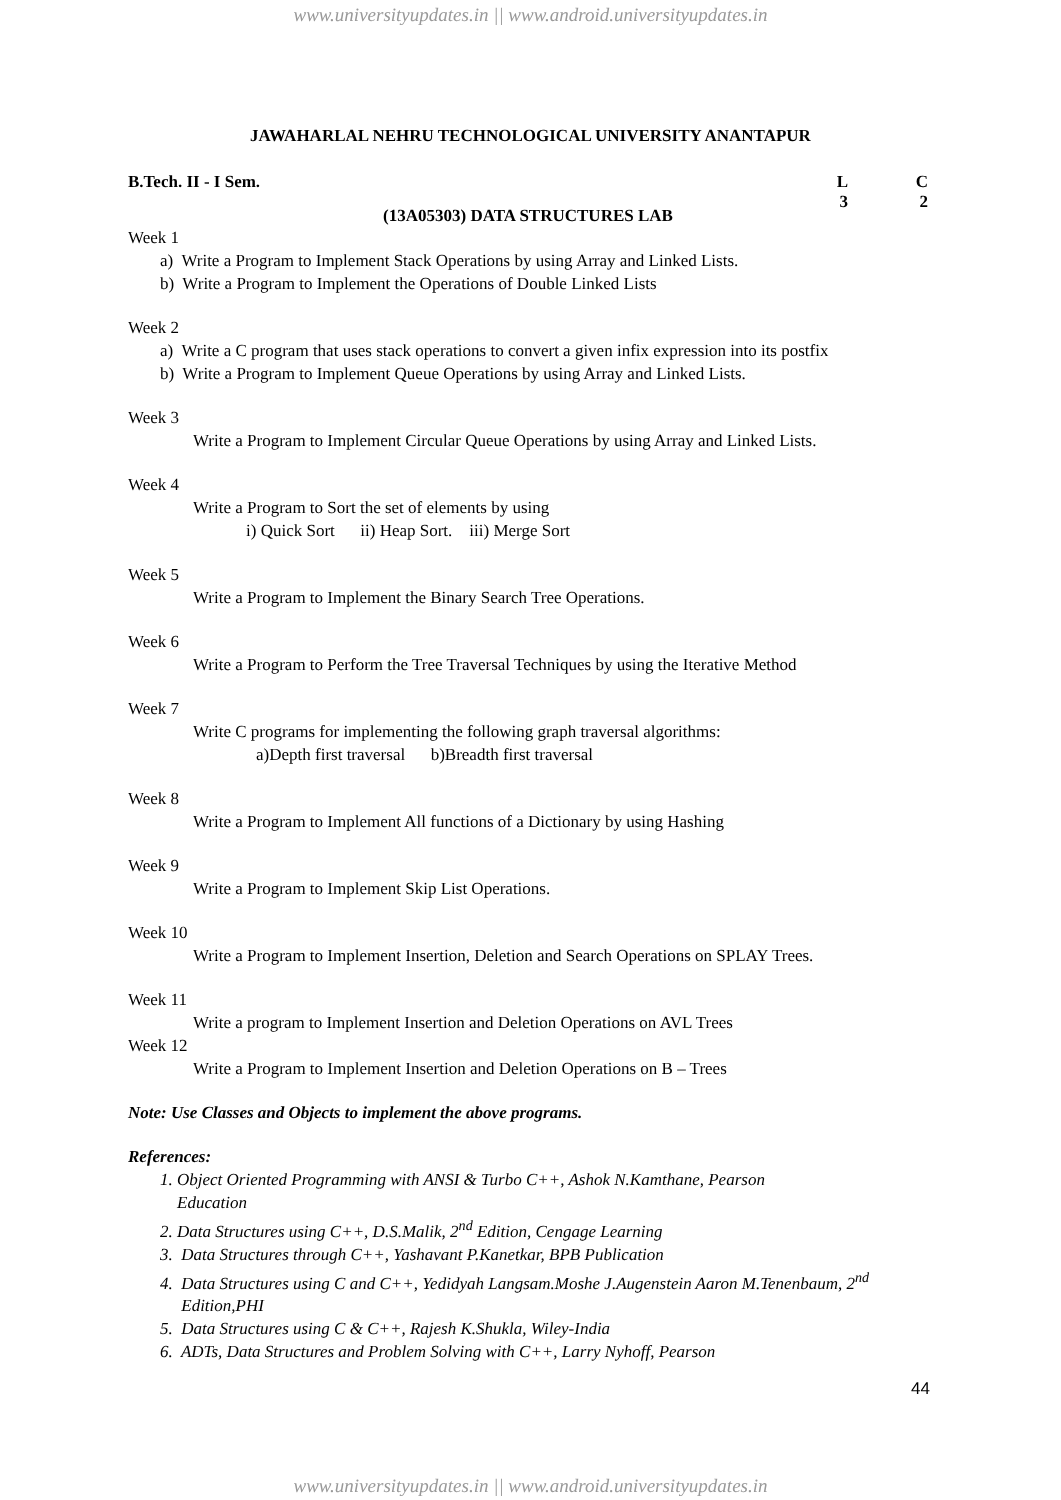www.universityupdates.in || www.android.universityupdates.in
JAWAHARLAL NEHRU TECHNOLOGICAL UNIVERSITY ANANTAPUR
B.Tech. II - I Sem. L
3
C
2
(13A05303) DATA STRUCTURES LAB
Week 1
a) Write a Program to Implement Stack Operations by using Array and Linked Lists.
b) Write a Program to Implement the Operations of Double Linked Lists
Week 2
a) Write a C program that uses stack operations to convert a given infix expression into its postfix
b) Write a Program to Implement Queue Operations by using Array and Linked Lists.
Week 3
Write a Program to Implement Circular Queue Operations by using Array and Linked Lists.
Week 4
Write a Program to Sort the set of elements by using
i) Quick Sort ii) Heap Sort. iii) Merge Sort
Week 5
Write a Program to Implement the Binary Search Tree Operations.
Week 6
Write a Program to Perform the Tree Traversal Techniques by using the Iterative Method
Week 7
Write C programs for implementing the following graph traversal algorithms:
a)Depth first traversal b)Breadth first traversal
Week 8
Write a Program to Implement All functions of a Dictionary by using Hashing
Week 9
Write a Program to Implement Skip List Operations.
Week 10
Write a Program to Implement Insertion, Deletion and Search Operations on SPLAY Trees.
Week 11
Write a program to Implement Insertion and Deletion Operations on AVL Trees
Week 12
Write a Program to Implement Insertion and Deletion Operations on B – Trees
Note: Use Classes and Objects to implement the above programs.
References:
1. Object Oriented Programming with ANSI & Turbo C++, Ashok N.Kamthane, Pearson
Education
2. Data Structures using C++, D.S.Malik, 2<sup>nd</sup> Edition, Cengage Learning
3. Data Structures through C++, Yashavant P.Kanetkar, BPB Publication
4. Data Structures using C and C++, Yedidyah Langsam.Moshe J.Augenstein Aaron M.Tenenbaum, 2<sup>nd</sup>
Edition,PHI
5. Data Structures using C & C++, Rajesh K.Shukla, Wiley-India
6. ADTs, Data Structures and Problem Solving with C++, Larry Nyhoff, Pearson
44
www.universityupdates.in || www.android.universityupdates.in